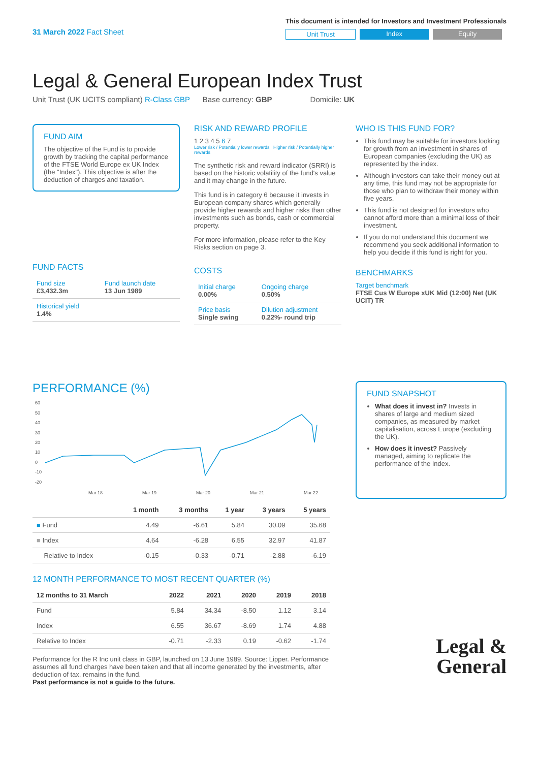31 March 2022 Fact Sheet
This document is intended for Investors and Investment Professionals
Unit Trust Index Equity
Legal & General European Index Trust
Unit Trust (UK UCITS compliant) R-Class GBP Base currency: GBP Domicile: UK
FUND AIM
The objective of the Fund is to provide growth by tracking the capital performance of the FTSE World Europe ex UK Index (the "Index"). This objective is after the deduction of charges and taxation.
FUND FACTS
| Fund size £3,432.3m | Fund launch date 13 Jun 1989 |
| Historical yield 1.4% | |
RISK AND REWARD PROFILE
1 2 3 4 5 6 7
Lower risk / Potentially lower rewards Higher risk / Potentially higher rewards
The synthetic risk and reward indicator (SRRI) is based on the historic volatility of the fund's value and it may change in the future.
This fund is in category 6 because it invests in European company shares which generally provide higher rewards and higher risks than other investments such as bonds, cash or commercial property.
For more information, please refer to the Key Risks section on page 3.
COSTS
| Initial charge 0.00% | Ongoing charge 0.50% |
| Price basis Single swing | Dilution adjustment 0.22%- round trip |
WHO IS THIS FUND FOR?
This fund may be suitable for investors looking for growth from an investment in shares of European companies (excluding the UK) as represented by the index.
Although investors can take their money out at any time, this fund may not be appropriate for those who plan to withdraw their money within five years.
This fund is not designed for investors who cannot afford more than a minimal loss of their investment.
If you do not understand this document we recommend you seek additional information to help you decide if this fund is right for you.
BENCHMARKS
Target benchmark
FTSE Cus W Europe xUK Mid (12:00) Net (UK UCIT) TR
PERFORMANCE (%)
60
50
40
30
20
10
0
-10
-20
Mar 18
Mar 19
Mar 20
Mar 21
Mar 22
| | 1 month | 3 months | 1 year | 3 years | 5 years |
| --- | --- | --- | --- | --- | --- |
| ■ Fund | 4.49 | -6.61 | 5.84 | 30.09 | 35.68 |
| ■ Index | 4.64 | -6.28 | 6.55 | 32.97 | 41.87 |
| Relative to Index | -0.15 | -0.33 | -0.71 | -2.88 | -6.19 |
12 MONTH PERFORMANCE TO MOST RECENT QUARTER (%)
| 12 months to 31 March | 2022 | 2021 | 2020 | 2019 | 2018 |
| --- | --- | --- | --- | --- | --- |
| Fund | 5.84 | 34.34 | -8.50 | 1.12 | 3.14 |
| Index | 6.55 | 36.67 | -8.69 | 1.74 | 4.88 |
| Relative to Index | -0.71 | -2.33 | 0.19 | -0.62 | -1.74 |
Performance for the R Inc unit class in GBP, launched on 13 June 1989. Source: Lipper. Performance assumes all fund charges have been taken and that all income generated by the investments, after deduction of tax, remains in the fund.
Past performance is not a guide to the future.
FUND SNAPSHOT
What does it invest in? Invests in shares of large and medium sized companies, as measured by market capitalisation, across Europe (excluding the UK).
How does it invest? Passively managed, aiming to replicate the performance of the Index.
Legal &
General